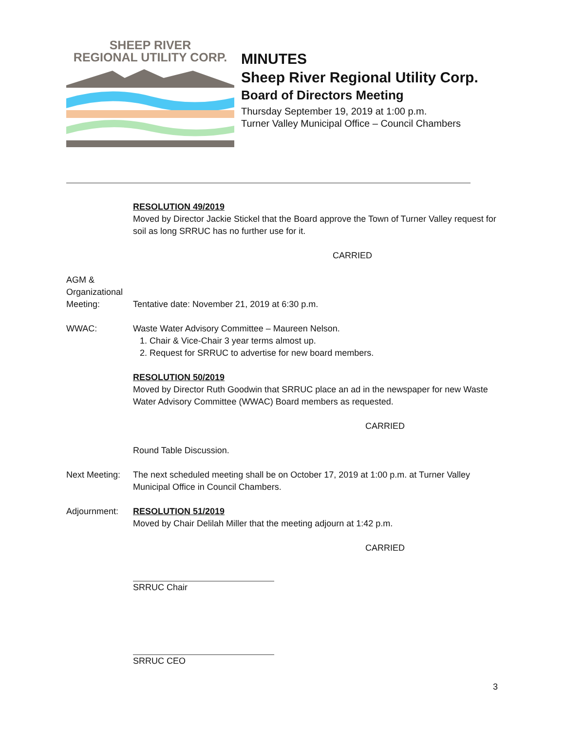SHEEP RIVER
REGIONAL UTILITY CORP.
MINUTES
Sheep River Regional Utility Corp.
Board of Directors Meeting
Thursday September 19, 2019 at 1:00 p.m.
Turner Valley Municipal Office – Council Chambers
RESOLUTION 49/2019
Moved by Director Jackie Stickel that the Board approve the Town of Turner Valley request for soil as long SRRUC has no further use for it.
CARRIED
AGM &
Organizational
Meeting:
Tentative date: November 21, 2019 at 6:30 p.m.
WWAC: Waste Water Advisory Committee – Maureen Nelson.
1. Chair & Vice-Chair 3 year terms almost up.
2. Request for SRRUC to advertise for new board members.
RESOLUTION 50/2019
Moved by Director Ruth Goodwin that SRRUC place an ad in the newspaper for new Waste Water Advisory Committee (WWAC) Board members as requested.
CARRIED
Round Table Discussion.
Next Meeting:
The next scheduled meeting shall be on October 17, 2019 at 1:00 p.m. at Turner Valley Municipal Office in Council Chambers.
Adjournment: RESOLUTION 51/2019
Moved by Chair Delilah Miller that the meeting adjourn at 1:42 p.m.
CARRIED
SRRUC Chair
SRRUC CEO
3